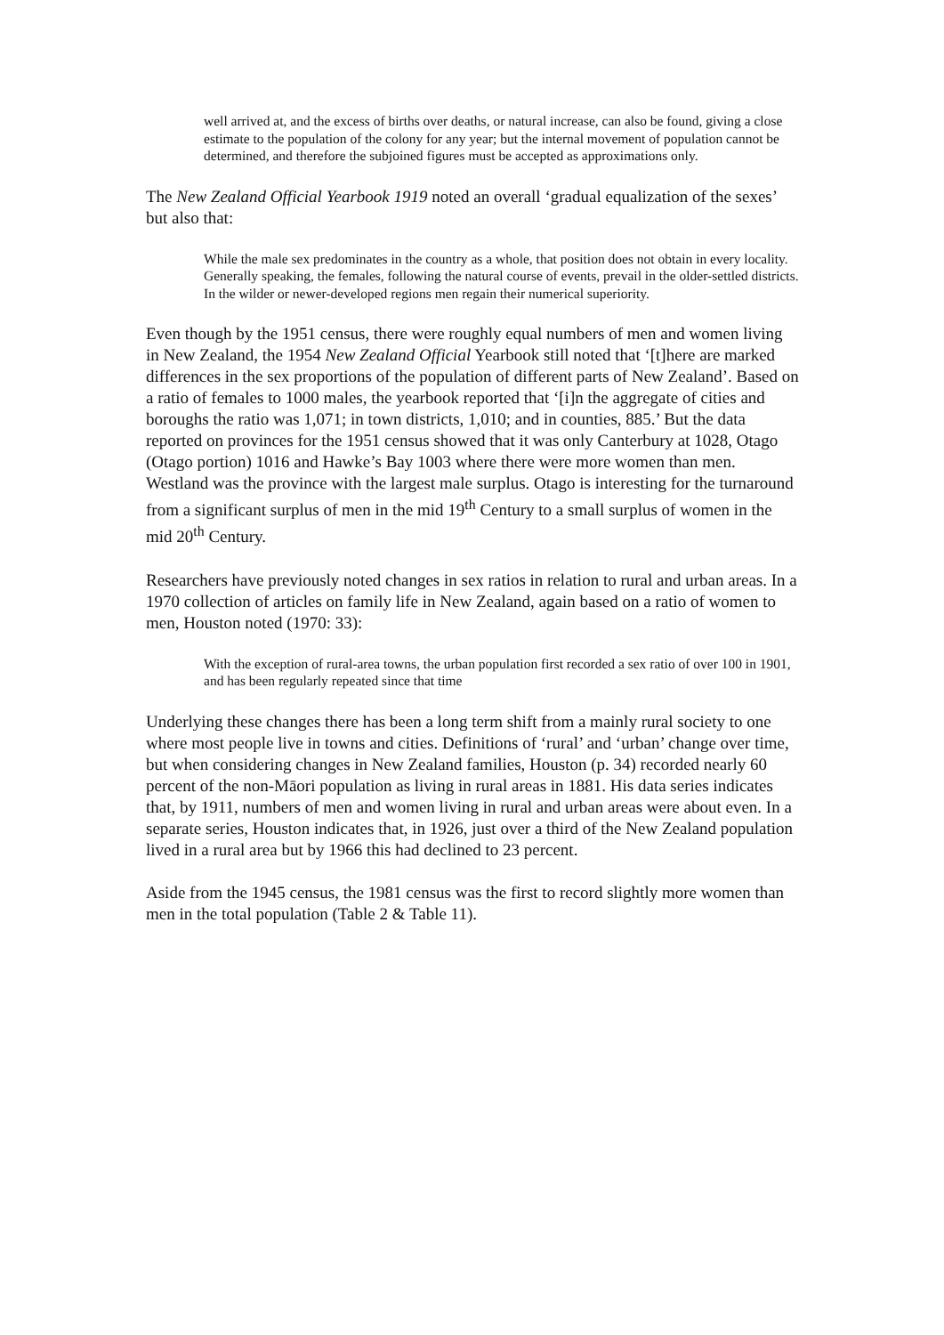well arrived at, and the excess of births over deaths, or natural increase, can also be found, giving a close estimate to the population of the colony for any year; but the internal movement of population cannot be determined, and therefore the subjoined figures must be accepted as approximations only.
The New Zealand Official Yearbook 1919 noted an overall ‘gradual equalization of the sexes’ but also that:
While the male sex predominates in the country as a whole, that position does not obtain in every locality. Generally speaking, the females, following the natural course of events, prevail in the older-settled districts. In the wilder or newer-developed regions men regain their numerical superiority.
Even though by the 1951 census, there were roughly equal numbers of men and women living in New Zealand, the 1954 New Zealand Official Yearbook still noted that ‘[t]here are marked differences in the sex proportions of the population of different parts of New Zealand’. Based on a ratio of females to 1000 males, the yearbook reported that ‘[i]n the aggregate of cities and boroughs the ratio was 1,071; in town districts, 1,010; and in counties, 885.’ But the data reported on provinces for the 1951 census showed that it was only Canterbury at 1028, Otago (Otago portion) 1016 and Hawke’s Bay 1003 where there were more women than men. Westland was the province with the largest male surplus. Otago is interesting for the turnaround from a significant surplus of men in the mid 19<sup>th</sup> Century to a small surplus of women in the mid 20<sup>th</sup> Century.
Researchers have previously noted changes in sex ratios in relation to rural and urban areas. In a 1970 collection of articles on family life in New Zealand, again based on a ratio of women to men, Houston noted (1970: 33):
With the exception of rural-area towns, the urban population first recorded a sex ratio of over 100 in 1901, and has been regularly repeated since that time
Underlying these changes there has been a long term shift from a mainly rural society to one where most people live in towns and cities. Definitions of ‘rural’ and ‘urban’ change over time, but when considering changes in New Zealand families, Houston (p. 34) recorded nearly 60 percent of the non-Māori population as living in rural areas in 1881. His data series indicates that, by 1911, numbers of men and women living in rural and urban areas were about even. In a separate series, Houston indicates that, in 1926, just over a third of the New Zealand population lived in a rural area but by 1966 this had declined to 23 percent.
Aside from the 1945 census, the 1981 census was the first to record slightly more women than men in the total population (Table 2 & Table 11).